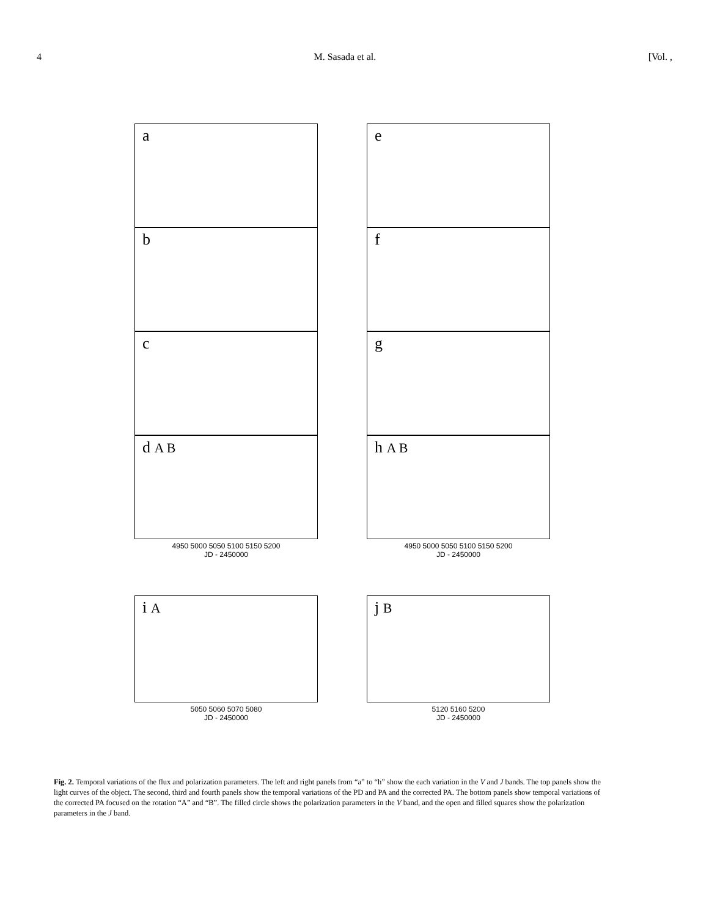4 M. Sasada et al. [Vol. ,
a
b
c
d A B
4950 5000 5050 5100 5150 5200
JD - 2450000
i A
5050 5060 5070 5080
JD - 2450000
e
f
g
h A B
4950 5000 5050 5100 5150 5200
JD - 2450000
j B
5120 5160 5200
JD - 2450000
Fig. 2. Temporal variations of the flux and polarization parameters. The left and right panels from “a” to “h” show the each variation in the V and J bands. The top panels show the light curves of the object. The second, third and fourth panels show the temporal variations of the PD and PA and the corrected PA. The bottom panels show temporal variations of the corrected PA focused on the rotation “A” and “B”. The filled circle shows the polarization parameters in the V band, and the open and filled squares show the polarization parameters in the J band.